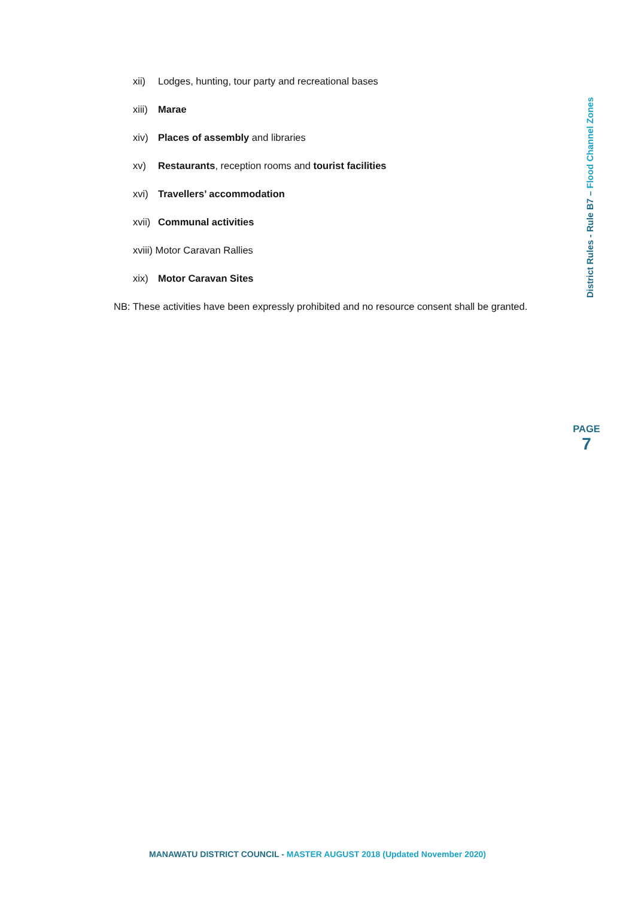xii) Lodges, hunting, tour party and recreational bases
xiii) Marae
xiv) Places of assembly and libraries
xv) Restaurants, reception rooms and tourist facilities
xvi) Travellers’ accommodation
xvii) Communal activities
xviii) Motor Caravan Rallies
xix) Motor Caravan Sites
NB: These activities have been expressly prohibited and no resource consent shall be granted.
District Rules - Rule B7 – Flood Channel Zones
PAGE
7
MANAWATU DISTRICT COUNCIL - MASTER AUGUST 2018 (Updated November 2020)